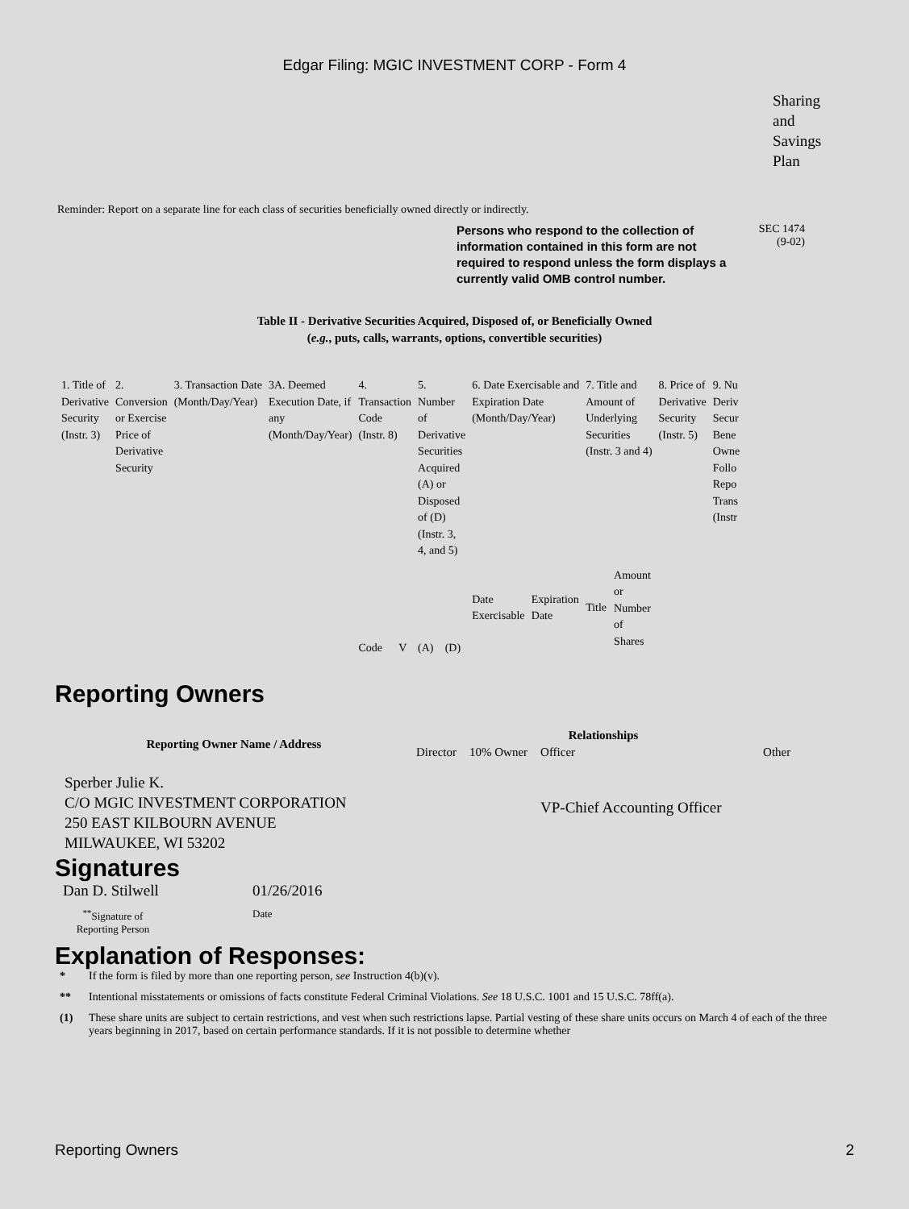Edgar Filing: MGIC INVESTMENT CORP - Form 4
Sharing
and
Savings
Plan
Reminder: Report on a separate line for each class of securities beneficially owned directly or indirectly.
Persons who respond to the collection of information contained in this form are not required to respond unless the form displays a currently valid OMB control number.
SEC 1474
(9-02)
Table II - Derivative Securities Acquired, Disposed of, or Beneficially Owned
(e.g., puts, calls, warrants, options, convertible securities)
| 1. Title of Derivative Security (Instr. 3) | 2. Conversion or Exercise Price of Derivative Security | 3. Transaction Date (Month/Day/Year) | 3A. Deemed Execution Date, if any (Month/Day/Year) | 4. Transaction Code (Instr. 8) | | 5. Number of Derivative Securities Acquired (A) or Disposed of (D) (Instr. 3, 4, and 5) | | 6. Date Exercisable and Expiration Date (Month/Day/Year) | | 7. Title and Amount of Underlying Securities (Instr. 3 and 4) | | 8. Price of Derivative Security (Instr. 5) | 9. Nu Deriv Secur Bene Owne Follo Repo Trans (Instr |
| --- | --- | --- | --- | --- | --- | --- | --- | --- | --- | --- | --- | --- | --- |
| | | | | Code | V | (A) | (D) | Date Exercisable | Expiration Date | Title | Amount or Number of Shares | | |
Reporting Owners
| Reporting Owner Name / Address | Relationships | | | |
| | Director | 10% Owner | Officer | Other |
| Sperber Julie K. C/O MGIC INVESTMENT CORPORATION 250 EAST KILBOURN AVENUE MILWAUKEE, WI 53202 | | | VP-Chief Accounting Officer | |
Signatures
Dan D. Stilwell 01/26/2016
<sup>**</sup> Signature of Reporting Person
Date
Explanation of Responses:
* If the form is filed by more than one reporting person, see Instruction 4(b)(v).
** Intentional misstatements or omissions of facts constitute Federal Criminal Violations. See 18 U.S.C. 1001 and 15 U.S.C. 78ff(a).
(1) These share units are subject to certain restrictions, and vest when such restrictions lapse. Partial vesting of these share units occurs on March 4 of each of the three years beginning in 2017, based on certain performance standards. If it is not possible to determine whether
Reporting Owners 2